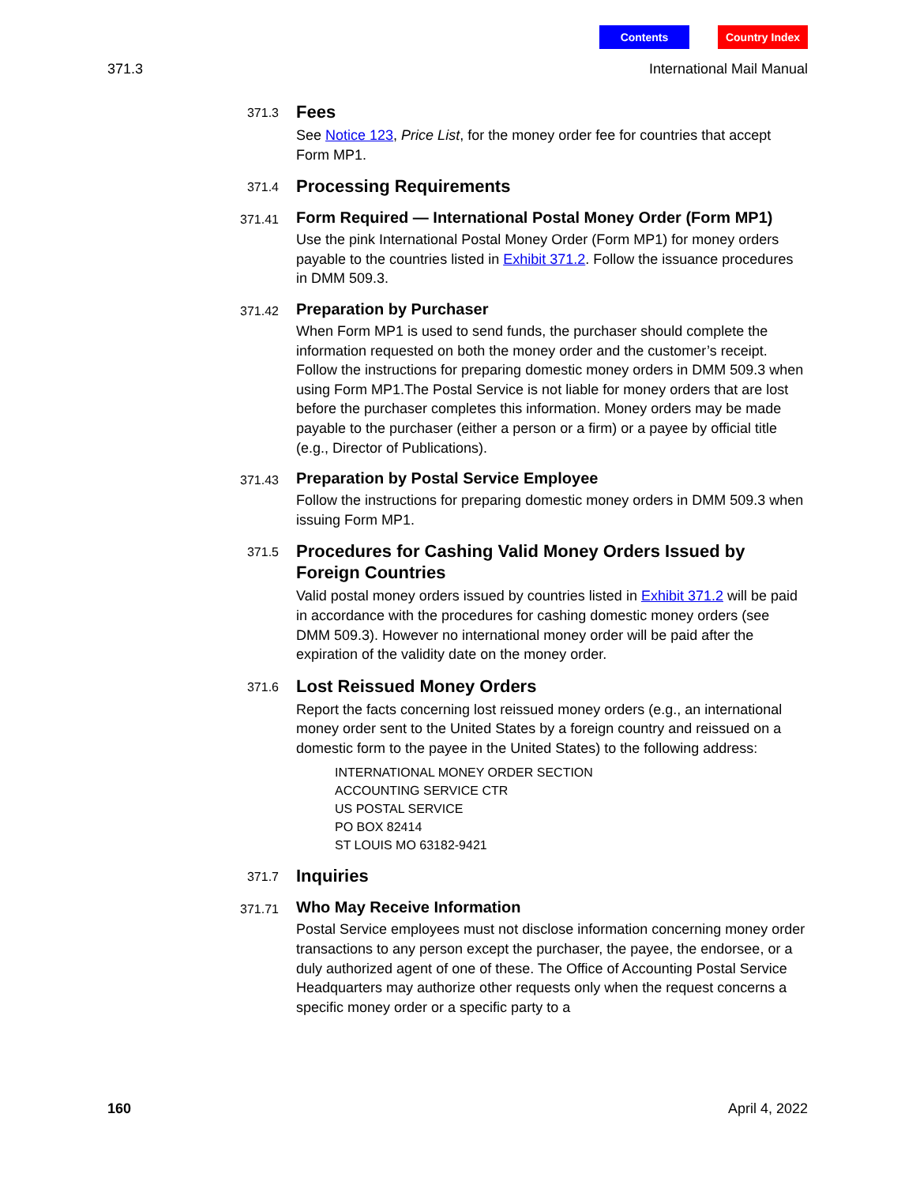Contents Country Index
371.3 International Mail Manual
371.3
Fees
See Notice 123, Price List, for the money order fee for countries that accept Form MP1.
371.4
Processing Requirements
371.41
Form Required — International Postal Money Order (Form MP1)
Use the pink International Postal Money Order (Form MP1) for money orders payable to the countries listed in Exhibit 371.2. Follow the issuance procedures in DMM 509.3.
371.42
Preparation by Purchaser
When Form MP1 is used to send funds, the purchaser should complete the information requested on both the money order and the customer’s receipt. Follow the instructions for preparing domestic money orders in DMM 509.3 when using Form MP1.The Postal Service is not liable for money orders that are lost before the purchaser completes this information. Money orders may be made payable to the purchaser (either a person or a firm) or a payee by official title (e.g., Director of Publications).
371.43
Preparation by Postal Service Employee
Follow the instructions for preparing domestic money orders in DMM 509.3 when issuing Form MP1.
371.5
Procedures for Cashing Valid Money Orders Issued by Foreign Countries
Valid postal money orders issued by countries listed in Exhibit 371.2 will be paid in accordance with the procedures for cashing domestic money orders (see DMM 509.3). However no international money order will be paid after the expiration of the validity date on the money order.
371.6
Lost Reissued Money Orders
Report the facts concerning lost reissued money orders (e.g., an international money order sent to the United States by a foreign country and reissued on a domestic form to the payee in the United States) to the following address:
INTERNATIONAL MONEY ORDER SECTION
ACCOUNTING SERVICE CTR
US POSTAL SERVICE
PO BOX 82414
ST LOUIS MO 63182-9421
371.7
Inquiries
371.71
Who May Receive Information
Postal Service employees must not disclose information concerning money order transactions to any person except the purchaser, the payee, the endorsee, or a duly authorized agent of one of these. The Office of Accounting Postal Service Headquarters may authorize other requests only when the request concerns a specific money order or a specific party to a
160 April 4, 2022